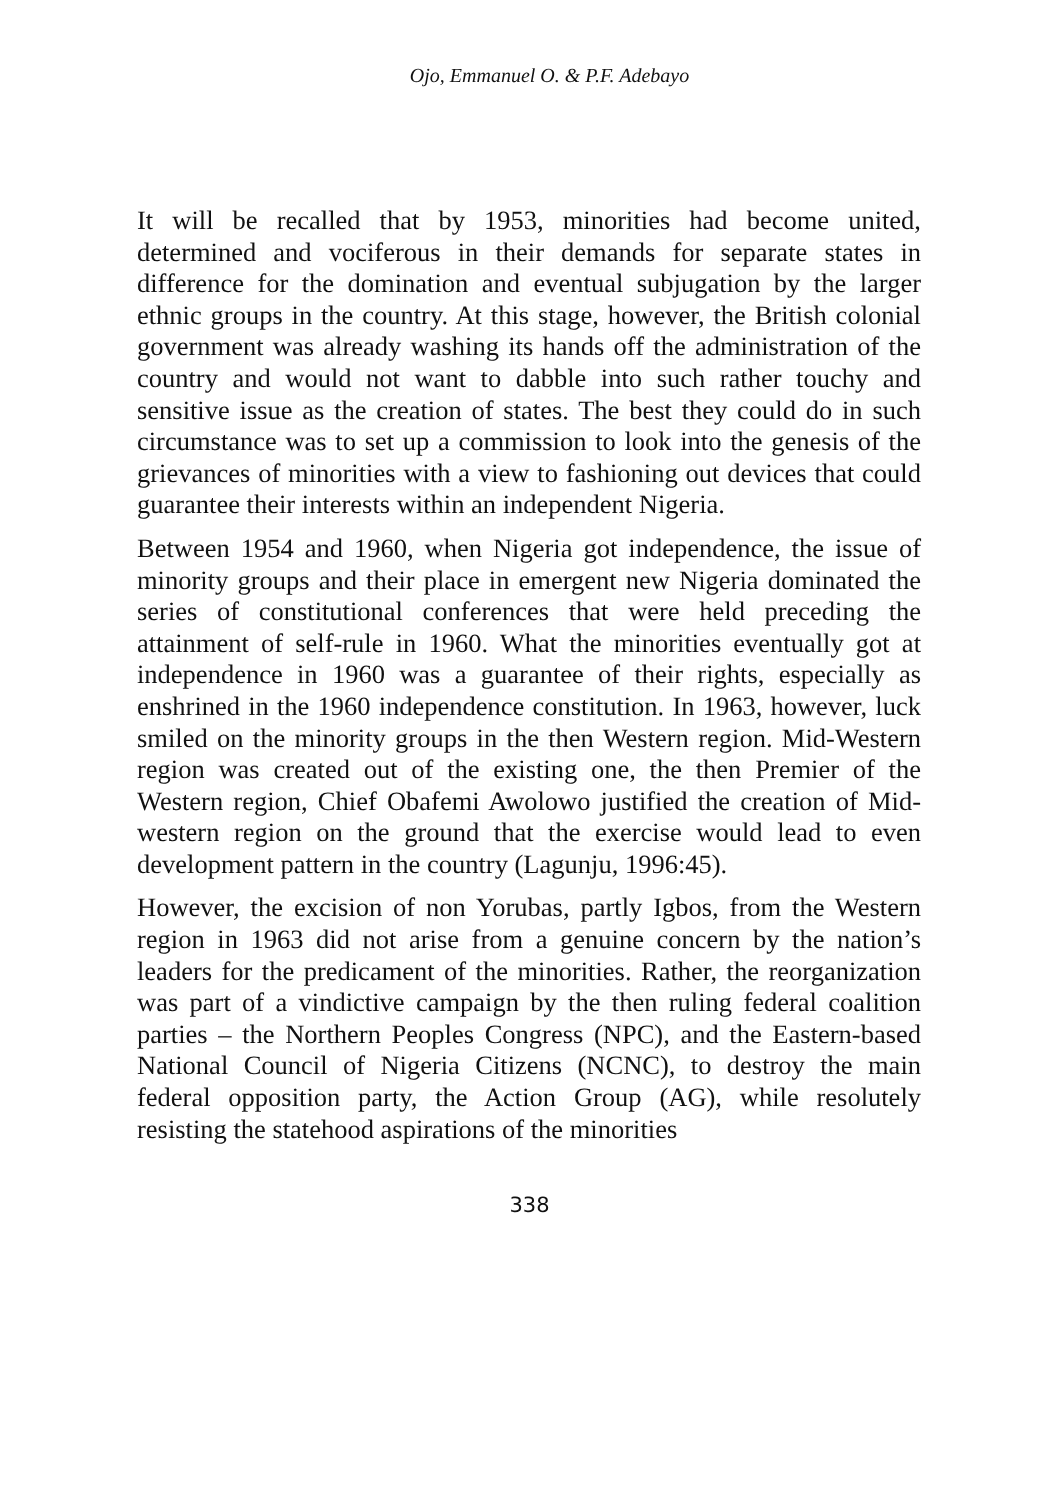Ojo, Emmanuel O. & P.F. Adebayo
It will be recalled that by 1953, minorities had become united, determined and vociferous in their demands for separate states in difference for the domination and eventual subjugation by the larger ethnic groups in the country. At this stage, however, the British colonial government was already washing its hands off the administration of the country and would not want to dabble into such rather touchy and sensitive issue as the creation of states. The best they could do in such circumstance was to set up a commission to look into the genesis of the grievances of minorities with a view to fashioning out devices that could guarantee their interests within an independent Nigeria.
Between 1954 and 1960, when Nigeria got independence, the issue of minority groups and their place in emergent new Nigeria dominated the series of constitutional conferences that were held preceding the attainment of self-rule in 1960. What the minorities eventually got at independence in 1960 was a guarantee of their rights, especially as enshrined in the 1960 independence constitution. In 1963, however, luck smiled on the minority groups in the then Western region. Mid-Western region was created out of the existing one, the then Premier of the Western region, Chief Obafemi Awolowo justified the creation of Mid-western region on the ground that the exercise would lead to even development pattern in the country (Lagunju, 1996:45).
However, the excision of non Yorubas, partly Igbos, from the Western region in 1963 did not arise from a genuine concern by the nation’s leaders for the predicament of the minorities. Rather, the reorganization was part of a vindictive campaign by the then ruling federal coalition parties – the Northern Peoples Congress (NPC), and the Eastern-based National Council of Nigeria Citizens (NCNC), to destroy the main federal opposition party, the Action Group (AG), while resolutely resisting the statehood aspirations of the minorities
338